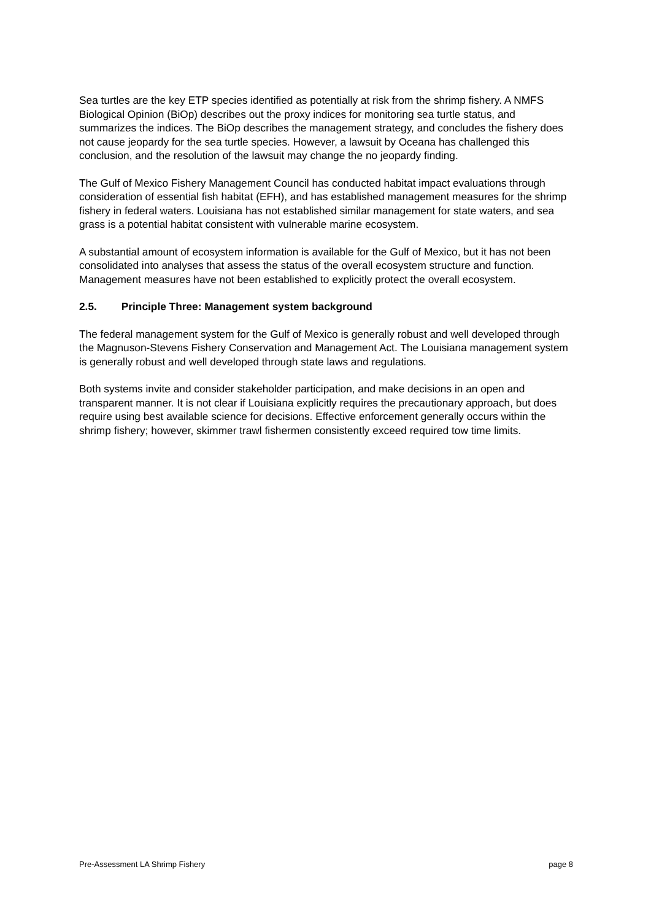Sea turtles are the key ETP species identified as potentially at risk from the shrimp fishery. A NMFS Biological Opinion (BiOp) describes out the proxy indices for monitoring sea turtle status, and summarizes the indices. The BiOp describes the management strategy, and concludes the fishery does not cause jeopardy for the sea turtle species. However, a lawsuit by Oceana has challenged this conclusion, and the resolution of the lawsuit may change the no jeopardy finding.
The Gulf of Mexico Fishery Management Council has conducted habitat impact evaluations through consideration of essential fish habitat (EFH), and has established management measures for the shrimp fishery in federal waters. Louisiana has not established similar management for state waters, and sea grass is a potential habitat consistent with vulnerable marine ecosystem.
A substantial amount of ecosystem information is available for the Gulf of Mexico, but it has not been consolidated into analyses that assess the status of the overall ecosystem structure and function. Management measures have not been established to explicitly protect the overall ecosystem.
2.5. Principle Three: Management system background
The federal management system for the Gulf of Mexico is generally robust and well developed through the Magnuson-Stevens Fishery Conservation and Management Act. The Louisiana management system is generally robust and well developed through state laws and regulations.
Both systems invite and consider stakeholder participation, and make decisions in an open and transparent manner. It is not clear if Louisiana explicitly requires the precautionary approach, but does require using best available science for decisions. Effective enforcement generally occurs within the shrimp fishery; however, skimmer trawl fishermen consistently exceed required tow time limits.
Pre-Assessment LA Shrimp Fishery page 8